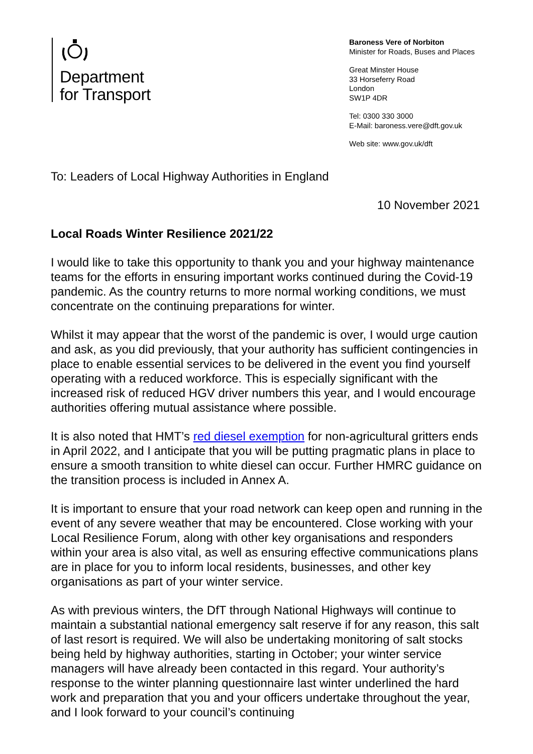Department
for Transport
Baroness Vere of Norbiton
Minister for Roads, Buses and Places
Great Minster House
33 Horseferry Road
London
SW1P 4DR
Tel: 0300 330 3000
E-Mail: baroness.vere@dft.gov.uk
Web site: www.gov.uk/dft
To: Leaders of Local Highway Authorities in England
10 November 2021
Local Roads Winter Resilience 2021/22
I would like to take this opportunity to thank you and your highway maintenance teams for the efforts in ensuring important works continued during the Covid-19 pandemic. As the country returns to more normal working conditions, we must concentrate on the continuing preparations for winter.
Whilst it may appear that the worst of the pandemic is over, I would urge caution and ask, as you did previously, that your authority has sufficient contingencies in place to enable essential services to be delivered in the event you find yourself operating with a reduced workforce. This is especially significant with the increased risk of reduced HGV driver numbers this year, and I would encourage authorities offering mutual assistance where possible.
It is also noted that HMT’s red diesel exemption for non-agricultural gritters ends in April 2022, and I anticipate that you will be putting pragmatic plans in place to ensure a smooth transition to white diesel can occur. Further HMRC guidance on the transition process is included in Annex A.
It is important to ensure that your road network can keep open and running in the event of any severe weather that may be encountered. Close working with your Local Resilience Forum, along with other key organisations and responders within your area is also vital, as well as ensuring effective communications plans are in place for you to inform local residents, businesses, and other key organisations as part of your winter service.
As with previous winters, the DfT through National Highways will continue to maintain a substantial national emergency salt reserve if for any reason, this salt of last resort is required. We will also be undertaking monitoring of salt stocks being held by highway authorities, starting in October; your winter service managers will have already been contacted in this regard. Your authority’s response to the winter planning questionnaire last winter underlined the hard work and preparation that you and your officers undertake throughout the year, and I look forward to your council’s continuing